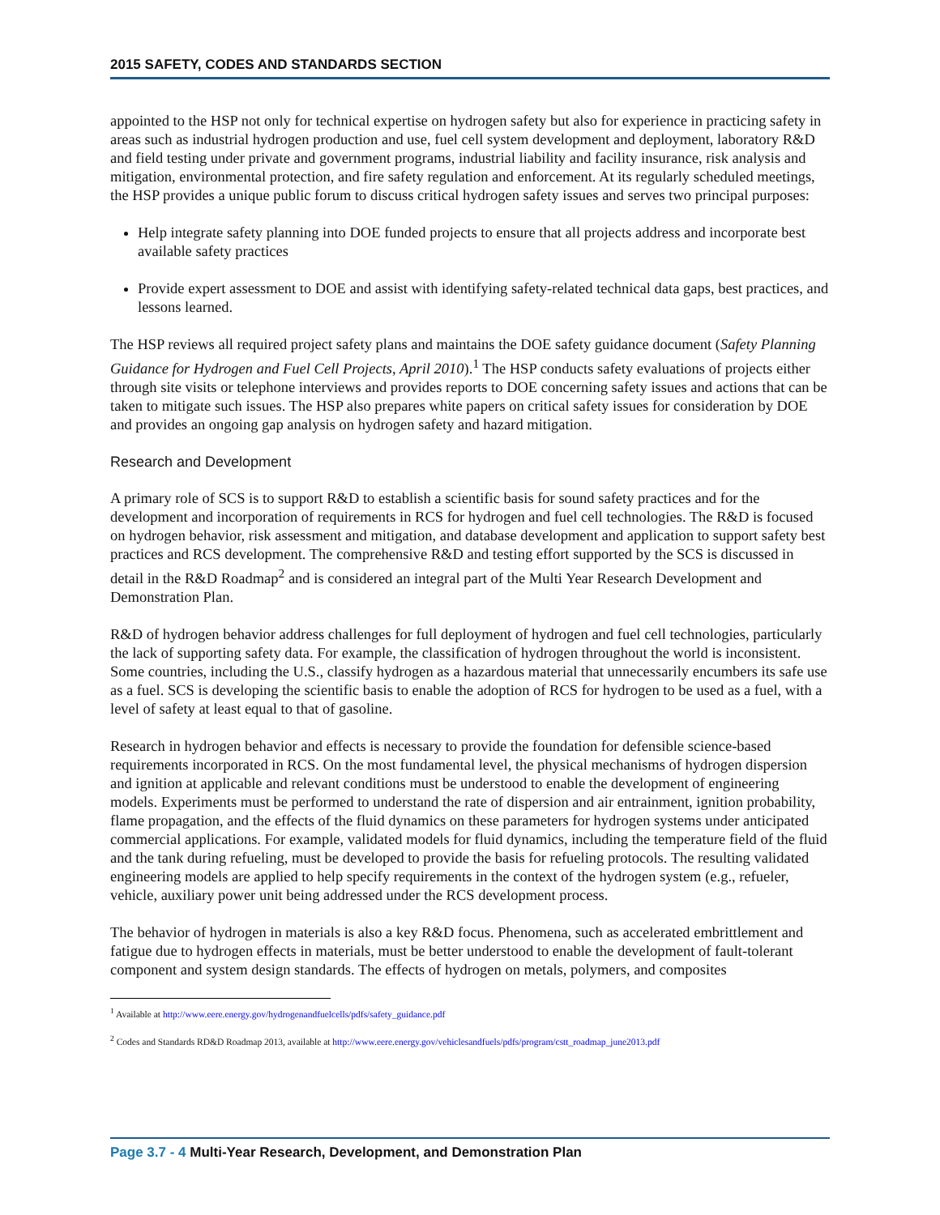2015 SAFETY, CODES AND STANDARDS SECTION
appointed to the HSP not only for technical expertise on hydrogen safety but also for experience in practicing safety in areas such as industrial hydrogen production and use, fuel cell system development and deployment, laboratory R&D and field testing under private and government programs, industrial liability and facility insurance, risk analysis and mitigation, environmental protection, and fire safety regulation and enforcement. At its regularly scheduled meetings, the HSP provides a unique public forum to discuss critical hydrogen safety issues and serves two principal purposes:
Help integrate safety planning into DOE funded projects to ensure that all projects address and incorporate best available safety practices
Provide expert assessment to DOE and assist with identifying safety-related technical data gaps, best practices, and lessons learned.
The HSP reviews all required project safety plans and maintains the DOE safety guidance document (Safety Planning Guidance for Hydrogen and Fuel Cell Projects, April 2010).<sup>1</sup> The HSP conducts safety evaluations of projects either through site visits or telephone interviews and provides reports to DOE concerning safety issues and actions that can be taken to mitigate such issues. The HSP also prepares white papers on critical safety issues for consideration by DOE and provides an ongoing gap analysis on hydrogen safety and hazard mitigation.
Research and Development
A primary role of SCS is to support R&D to establish a scientific basis for sound safety practices and for the development and incorporation of requirements in RCS for hydrogen and fuel cell technologies. The R&D is focused on hydrogen behavior, risk assessment and mitigation, and database development and application to support safety best practices and RCS development. The comprehensive R&D and testing effort supported by the SCS is discussed in detail in the R&D Roadmap<sup>2</sup> and is considered an integral part of the Multi Year Research Development and Demonstration Plan.
R&D of hydrogen behavior address challenges for full deployment of hydrogen and fuel cell technologies, particularly the lack of supporting safety data. For example, the classification of hydrogen throughout the world is inconsistent. Some countries, including the U.S., classify hydrogen as a hazardous material that unnecessarily encumbers its safe use as a fuel. SCS is developing the scientific basis to enable the adoption of RCS for hydrogen to be used as a fuel, with a level of safety at least equal to that of gasoline.
Research in hydrogen behavior and effects is necessary to provide the foundation for defensible science-based requirements incorporated in RCS. On the most fundamental level, the physical mechanisms of hydrogen dispersion and ignition at applicable and relevant conditions must be understood to enable the development of engineering models. Experiments must be performed to understand the rate of dispersion and air entrainment, ignition probability, flame propagation, and the effects of the fluid dynamics on these parameters for hydrogen systems under anticipated commercial applications. For example, validated models for fluid dynamics, including the temperature field of the fluid and the tank during refueling, must be developed to provide the basis for refueling protocols. The resulting validated engineering models are applied to help specify requirements in the context of the hydrogen system (e.g., refueler, vehicle, auxiliary power unit being addressed under the RCS development process.
The behavior of hydrogen in materials is also a key R&D focus. Phenomena, such as accelerated embrittlement and fatigue due to hydrogen effects in materials, must be better understood to enable the development of fault-tolerant component and system design standards. The effects of hydrogen on metals, polymers, and composites
<sup>1</sup> Available at http://www.eere.energy.gov/hydrogenandfuelcells/pdfs/safety_guidance.pdf
<sup>2</sup> Codes and Standards RD&D Roadmap 2013, available at http://www.eere.energy.gov/vehiclesandfuels/pdfs/program/cstt_roadmap_june2013.pdf
Page 3.7 - 4 Multi-Year Research, Development, and Demonstration Plan